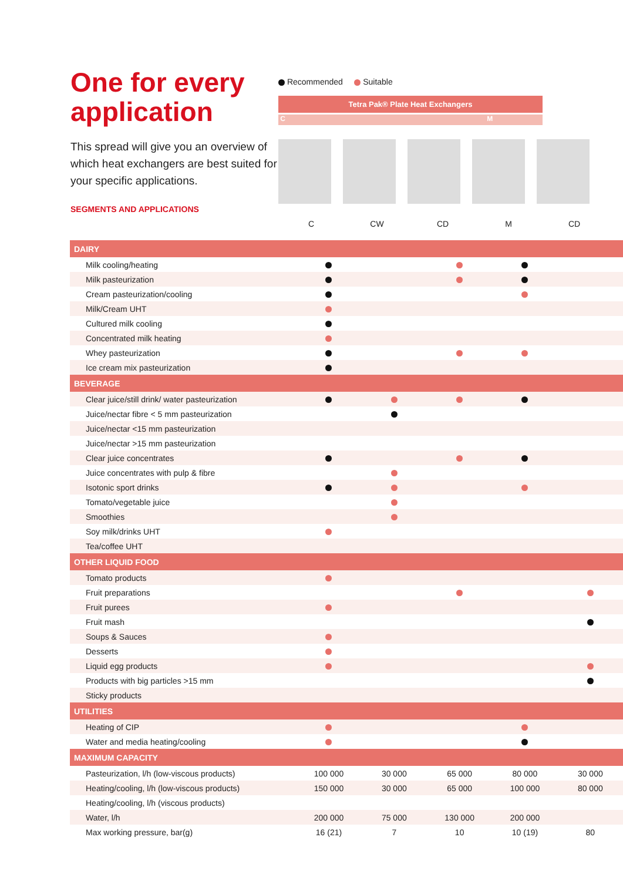One for every application
This spread will give you an overview of which heat exchangers are best suited for your specific applications.
SEGMENTS AND APPLICATIONS
Recommended Suitable
Tetra Pak® Plate Heat Exchangers
C M
C CW CD M CD
| DAIRY | | | | | |
| Milk cooling/heating | | | | | |
| Milk pasteurization | | | | | |
| Cream pasteurization/cooling | | | | | |
| Milk/Cream UHT | | | | | |
| Cultured milk cooling | | | | | |
| Concentrated milk heating | | | | | |
| Whey pasteurization | | | | | |
| Ice cream mix pasteurization | | | | | |
| BEVERAGE | | | | | |
| Clear juice/still drink/ water pasteurization | | | | | |
| Juice/nectar fibre < 5 mm pasteurization | | | | | |
| Juice/nectar <15 mm pasteurization | | | | | |
| Juice/nectar >15 mm pasteurization | | | | | |
| Clear juice concentrates | | | | | |
| Juice concentrates with pulp & fibre | | | | | |
| Isotonic sport drinks | | | | | |
| Tomato/vegetable juice | | | | | |
| Smoothies | | | | | |
| Soy milk/drinks UHT | | | | | |
| Tea/coffee UHT | | | | | |
| OTHER LIQUID FOOD | | | | | |
| Tomato products | | | | | |
| Fruit preparations | | | | | |
| Fruit purees | | | | | |
| Fruit mash | | | | | |
| Soups & Sauces | | | | | |
| Desserts | | | | | |
| Liquid egg products | | | | | |
| Products with big particles >15 mm | | | | | |
| Sticky products | | | | | |
| UTILITIES | | | | | |
| Heating of CIP | | | | | |
| Water and media heating/cooling | | | | | |
| MAXIMUM CAPACITY | | | | | |
| Pasteurization, l/h (low-viscous products) | 100 000 | 30 000 | 65 000 | 80 000 | 30 000 |
| Heating/cooling, l/h (low-viscous products) | 150 000 | 30 000 | 65 000 | 100 000 | 80 000 |
| Heating/cooling, l/h (viscous products) | | | | | |
| Water, l/h | 200 000 | 75 000 | 130 000 | 200 000 | |
| Max working pressure, bar(g) | 16 (21) | 7 | 10 | 10 (19) | 80 |